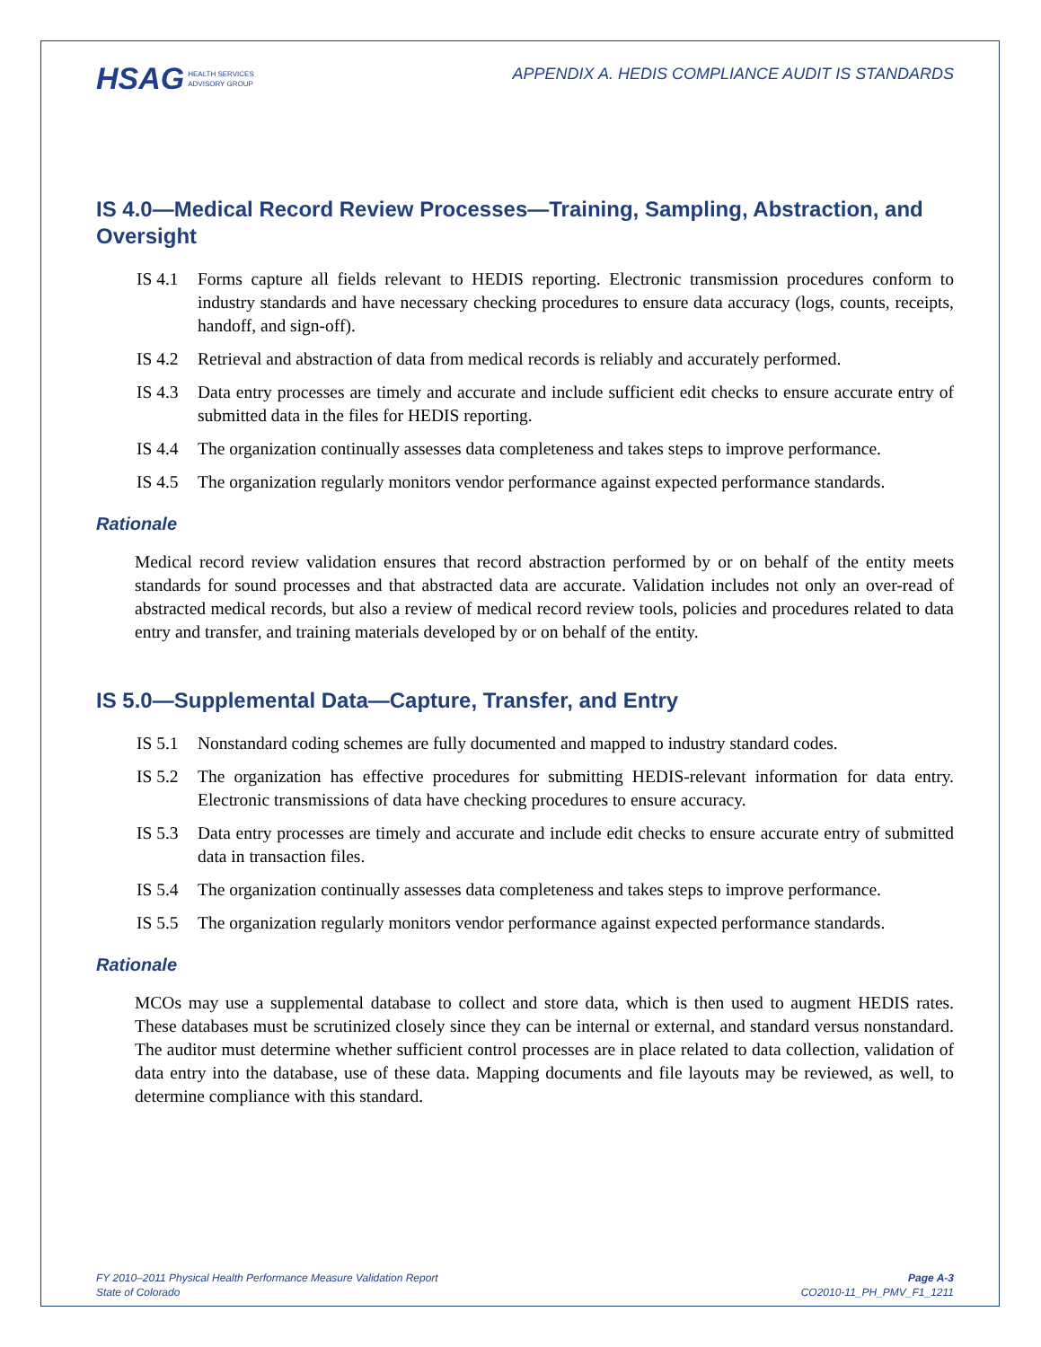HSAG HEALTH SERVICES
ADVISORY GROUP
APPENDIX A. HEDIS COMPLIANCE AUDIT IS STANDARDS
IS 4.0—Medical Record Review Processes—Training, Sampling, Abstraction, and Oversight
IS 4.1
Forms capture all fields relevant to HEDIS reporting. Electronic transmission procedures conform to industry standards and have necessary checking procedures to ensure data accuracy (logs, counts, receipts, handoff, and sign-off).
IS 4.2
Retrieval and abstraction of data from medical records is reliably and accurately performed.
IS 4.3
Data entry processes are timely and accurate and include sufficient edit checks to ensure accurate entry of submitted data in the files for HEDIS reporting.
IS 4.4
The organization continually assesses data completeness and takes steps to improve performance.
IS 4.5
The organization regularly monitors vendor performance against expected performance standards.
Rationale
Medical record review validation ensures that record abstraction performed by or on behalf of the entity meets standards for sound processes and that abstracted data are accurate. Validation includes not only an over-read of abstracted medical records, but also a review of medical record review tools, policies and procedures related to data entry and transfer, and training materials developed by or on behalf of the entity.
IS 5.0—Supplemental Data—Capture, Transfer, and Entry
IS 5.1
Nonstandard coding schemes are fully documented and mapped to industry standard codes.
IS 5.2
The organization has effective procedures for submitting HEDIS-relevant information for data entry. Electronic transmissions of data have checking procedures to ensure accuracy.
IS 5.3
Data entry processes are timely and accurate and include edit checks to ensure accurate entry of submitted data in transaction files.
IS 5.4
The organization continually assesses data completeness and takes steps to improve performance.
IS 5.5
The organization regularly monitors vendor performance against expected performance standards.
Rationale
MCOs may use a supplemental database to collect and store data, which is then used to augment HEDIS rates. These databases must be scrutinized closely since they can be internal or external, and standard versus nonstandard. The auditor must determine whether sufficient control processes are in place related to data collection, validation of data entry into the database, use of these data. Mapping documents and file layouts may be reviewed, as well, to determine compliance with this standard.
FY 2010–2011 Physical Health Performance Measure Validation Report
State of Colorado
Page A-3
CO2010-11_PH_PMV_F1_1211